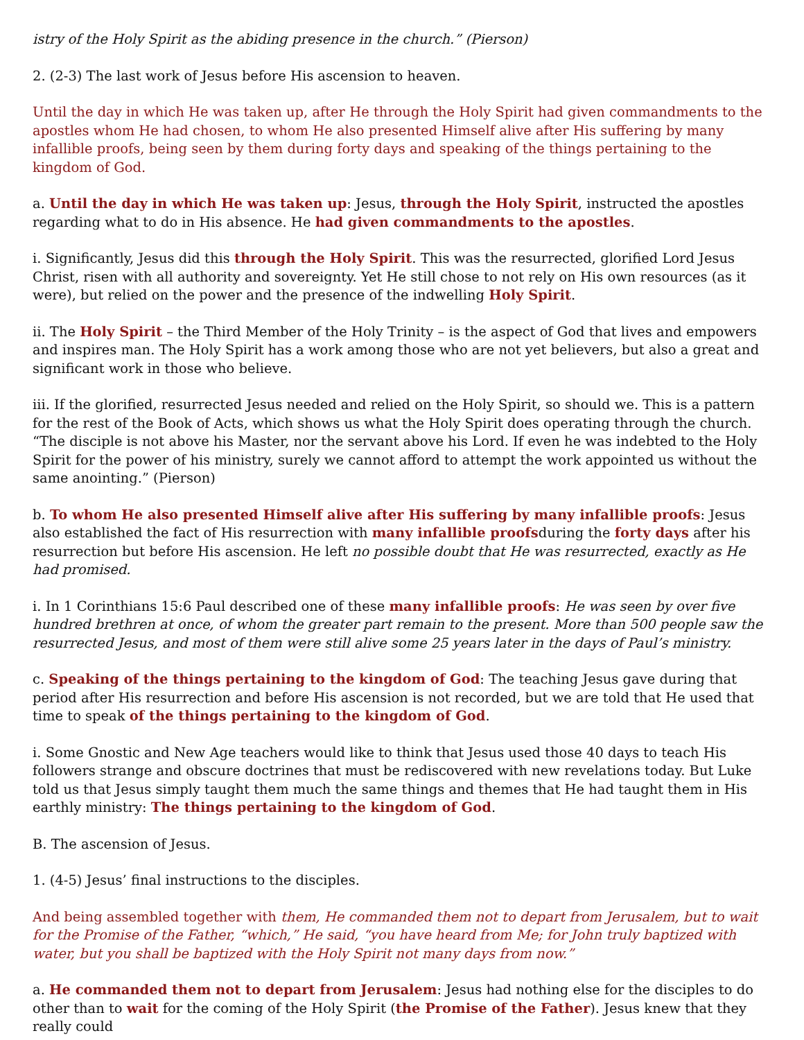istry of the Holy Spirit as the abiding presence in the church.” (Pierson)
2. (2-3) The last work of Jesus before His ascension to heaven.
Until the day in which He was taken up, after He through the Holy Spirit had given commandments to the apostles whom He had chosen, to whom He also presented Himself alive after His suffering by many infallible proofs, being seen by them during forty days and speaking of the things pertaining to the kingdom of God.
a. Until the day in which He was taken up: Jesus, through the Holy Spirit, instructed the apostles regarding what to do in His absence. He had given commandments to the apostles.
i. Significantly, Jesus did this through the Holy Spirit. This was the resurrected, glorified Lord Jesus Christ, risen with all authority and sovereignty. Yet He still chose to not rely on His own resources (as it were), but relied on the power and the presence of the indwelling Holy Spirit.
ii. The Holy Spirit – the Third Member of the Holy Trinity – is the aspect of God that lives and empowers and inspires man. The Holy Spirit has a work among those who are not yet believers, but also a great and significant work in those who believe.
iii. If the glorified, resurrected Jesus needed and relied on the Holy Spirit, so should we. This is a pattern for the rest of the Book of Acts, which shows us what the Holy Spirit does operating through the church. “The disciple is not above his Master, nor the servant above his Lord. If even he was indebted to the Holy Spirit for the power of his ministry, surely we cannot afford to attempt the work appointed us without the same anointing.” (Pierson)
b. To whom He also presented Himself alive after His suffering by many infallible proofs: Jesus also established the fact of His resurrection with many infallible proofsduring the forty days after his resurrection but before His ascension. He left no possible doubt that He was resurrected, exactly as He had promised.
i. In 1 Corinthians 15:6 Paul described one of these many infallible proofs: He was seen by over five hundred brethren at once, of whom the greater part remain to the present. More than 500 people saw the resurrected Jesus, and most of them were still alive some 25 years later in the days of Paul’s ministry.
c. Speaking of the things pertaining to the kingdom of God: The teaching Jesus gave during that period after His resurrection and before His ascension is not recorded, but we are told that He used that time to speak of the things pertaining to the kingdom of God.
i. Some Gnostic and New Age teachers would like to think that Jesus used those 40 days to teach His followers strange and obscure doctrines that must be rediscovered with new revelations today. But Luke told us that Jesus simply taught them much the same things and themes that He had taught them in His earthly ministry: The things pertaining to the kingdom of God.
B. The ascension of Jesus.
1. (4-5) Jesus’ final instructions to the disciples.
And being assembled together with them, He commanded them not to depart from Jerusalem, but to wait for the Promise of the Father, “which,” He said, “you have heard from Me; for John truly baptized with water, but you shall be baptized with the Holy Spirit not many days from now.”
a. He commanded them not to depart from Jerusalem: Jesus had nothing else for the disciples to do other than to wait for the coming of the Holy Spirit (the Promise of the Father). Jesus knew that they really could